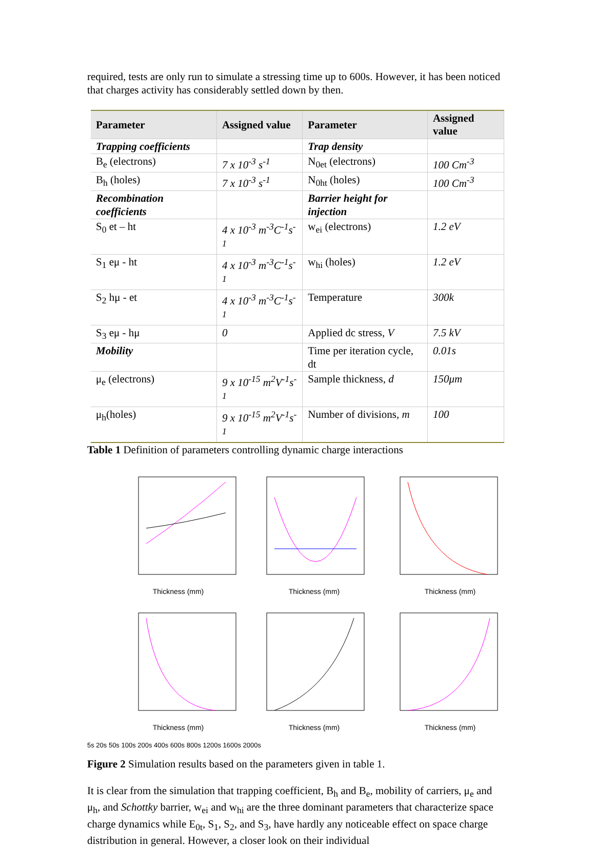required, tests are only run to simulate a stressing time up to 600s. However, it has been noticed that charges activity has considerably settled down by then.
| Parameter | Assigned value | Parameter | Assigned value |
| --- | --- | --- | --- |
| Trapping coefficients | | Trap density | |
| B<sub>e</sub> (electrons) | 7 x 10<sup>-3</sup> s<sup>-1</sup> | N<sub>0et</sub> (electrons) | 100 Cm<sup>-3</sup> |
| B<sub>h</sub> (holes) | 7 x 10<sup>-3</sup> s<sup>-1</sup> | N<sub>0ht</sub> (holes) | 100 Cm<sup>-3</sup> |
| Recombination coefficients | | Barrier height for injection | |
| S<sub>0</sub> et – ht | 4 x 10<sup>-3</sup> m<sup>-3</sup>C<sup>-1</sup>s<sup>-1</sup> | w<sub>ei</sub> (electrons) | 1.2 eV |
| S<sub>1</sub> eμ - ht | 4 x 10<sup>-3</sup> m<sup>-3</sup>C<sup>-1</sup>s<sup>-1</sup> | w<sub>hi</sub> (holes) | 1.2 eV |
| S<sub>2</sub> hμ - et | 4 x 10<sup>-3</sup> m<sup>-3</sup>C<sup>-1</sup>s<sup>-1</sup> | Temperature | 300k |
| S<sub>3</sub> eμ - hμ | 0 | Applied dc stress, V | 7.5 kV |
| Mobility | | Time per iteration cycle, dt | 0.01s |
| μ<sub>e</sub> (electrons) | 9 x 10<sup>-15</sup> m<sup>2</sup>V<sup>-1</sup>s<sup>-1</sup> | Sample thickness, d | 150μm |
| μ<sub>h</sub>(holes) | 9 x 10<sup>-15</sup> m<sup>2</sup>V<sup>-1</sup>s<sup>-1</sup> | Number of divisions, m | 100 |
Table 1 Definition of parameters controlling dynamic charge interactions
Thickness (mm)
Thickness (mm)
Thickness (mm)
Thickness (mm)
Thickness (mm)
Thickness (mm)
5s 20s 50s 100s 200s 400s 600s 800s 1200s 1600s 2000s
Figure 2 Simulation results based on the parameters given in table 1.
It is clear from the simulation that trapping coefficient, B<sub>h</sub> and B<sub>e</sub>, mobility of carriers, μ<sub>e</sub> and μ<sub>h</sub>, and Schottky barrier, w<sub>ei</sub> and w<sub>hi</sub> are the three dominant parameters that characterize space charge dynamics while E<sub>0t</sub>, S<sub>1</sub>, S<sub>2</sub>, and S<sub>3</sub>, have hardly any noticeable effect on space charge distribution in general. However, a closer look on their individual